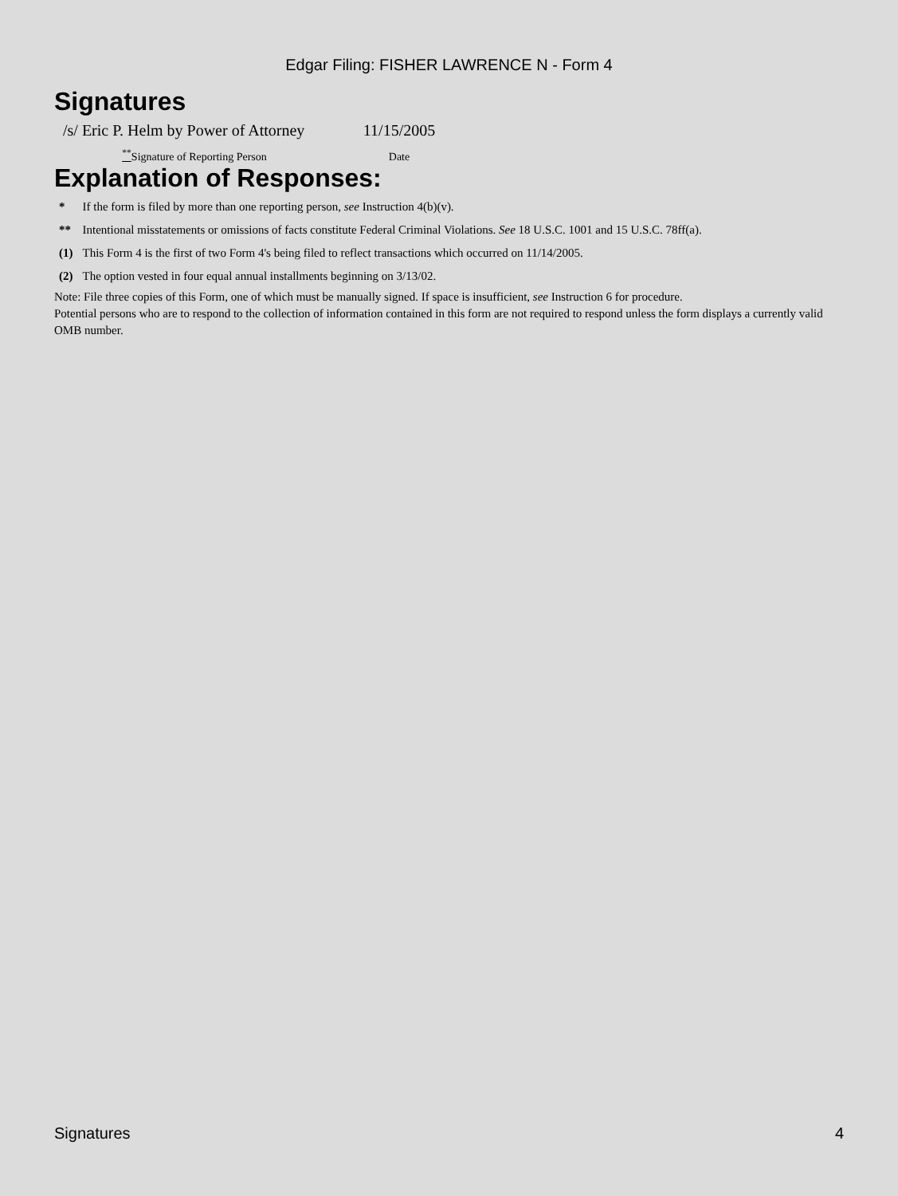Edgar Filing: FISHER LAWRENCE N - Form 4
Signatures
| /s/ Eric P. Helm by Power of Attorney | 11/15/2005 |
| <sup>**</sup> Signature of Reporting Person | Date |
Explanation of Responses:
| * | If the form is filed by more than one reporting person, see Instruction 4(b)(v). |
| ** | Intentional misstatements or omissions of facts constitute Federal Criminal Violations. See 18 U.S.C. 1001 and 15 U.S.C. 78ff(a). |
| (1) | This Form 4 is the first of two Form 4's being filed to reflect transactions which occurred on 11/14/2005. |
| (2) | The option vested in four equal annual installments beginning on 3/13/02. |
Note: File three copies of this Form, one of which must be manually signed. If space is insufficient, see Instruction 6 for procedure.
Potential persons who are to respond to the collection of information contained in this form are not required to respond unless the form displays a currently valid OMB number.
Signatures 4